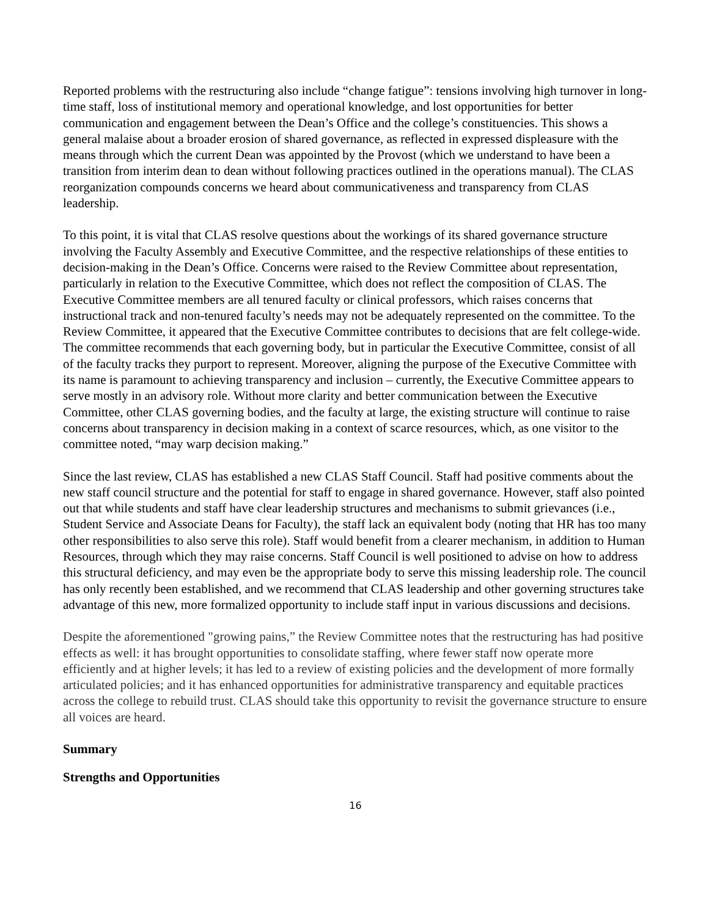Reported problems with the restructuring also include “change fatigue”: tensions involving high turnover in long-time staff, loss of institutional memory and operational knowledge, and lost opportunities for better communication and engagement between the Dean’s Office and the college’s constituencies. This shows a general malaise about a broader erosion of shared governance, as reflected in expressed displeasure with the means through which the current Dean was appointed by the Provost (which we understand to have been a transition from interim dean to dean without following practices outlined in the operations manual). The CLAS reorganization compounds concerns we heard about communicativeness and transparency from CLAS leadership.
To this point, it is vital that CLAS resolve questions about the workings of its shared governance structure involving the Faculty Assembly and Executive Committee, and the respective relationships of these entities to decision-making in the Dean’s Office. Concerns were raised to the Review Committee about representation, particularly in relation to the Executive Committee, which does not reflect the composition of CLAS. The Executive Committee members are all tenured faculty or clinical professors, which raises concerns that instructional track and non-tenured faculty’s needs may not be adequately represented on the committee. To the Review Committee, it appeared that the Executive Committee contributes to decisions that are felt college-wide. The committee recommends that each governing body, but in particular the Executive Committee, consist of all of the faculty tracks they purport to represent. Moreover, aligning the purpose of the Executive Committee with its name is paramount to achieving transparency and inclusion – currently, the Executive Committee appears to serve mostly in an advisory role. Without more clarity and better communication between the Executive Committee, other CLAS governing bodies, and the faculty at large, the existing structure will continue to raise concerns about transparency in decision making in a context of scarce resources, which, as one visitor to the committee noted, “may warp decision making.”
Since the last review, CLAS has established a new CLAS Staff Council. Staff had positive comments about the new staff council structure and the potential for staff to engage in shared governance. However, staff also pointed out that while students and staff have clear leadership structures and mechanisms to submit grievances (i.e., Student Service and Associate Deans for Faculty), the staff lack an equivalent body (noting that HR has too many other responsibilities to also serve this role). Staff would benefit from a clearer mechanism, in addition to Human Resources, through which they may raise concerns. Staff Council is well positioned to advise on how to address this structural deficiency, and may even be the appropriate body to serve this missing leadership role. The council has only recently been established, and we recommend that CLAS leadership and other governing structures take advantage of this new, more formalized opportunity to include staff input in various discussions and decisions.
Despite the aforementioned "growing pains,” the Review Committee notes that the restructuring has had positive effects as well: it has brought opportunities to consolidate staffing, where fewer staff now operate more efficiently and at higher levels; it has led to a review of existing policies and the development of more formally articulated policies; and it has enhanced opportunities for administrative transparency and equitable practices across the college to rebuild trust. CLAS should take this opportunity to revisit the governance structure to ensure all voices are heard.
Summary
Strengths and Opportunities
16